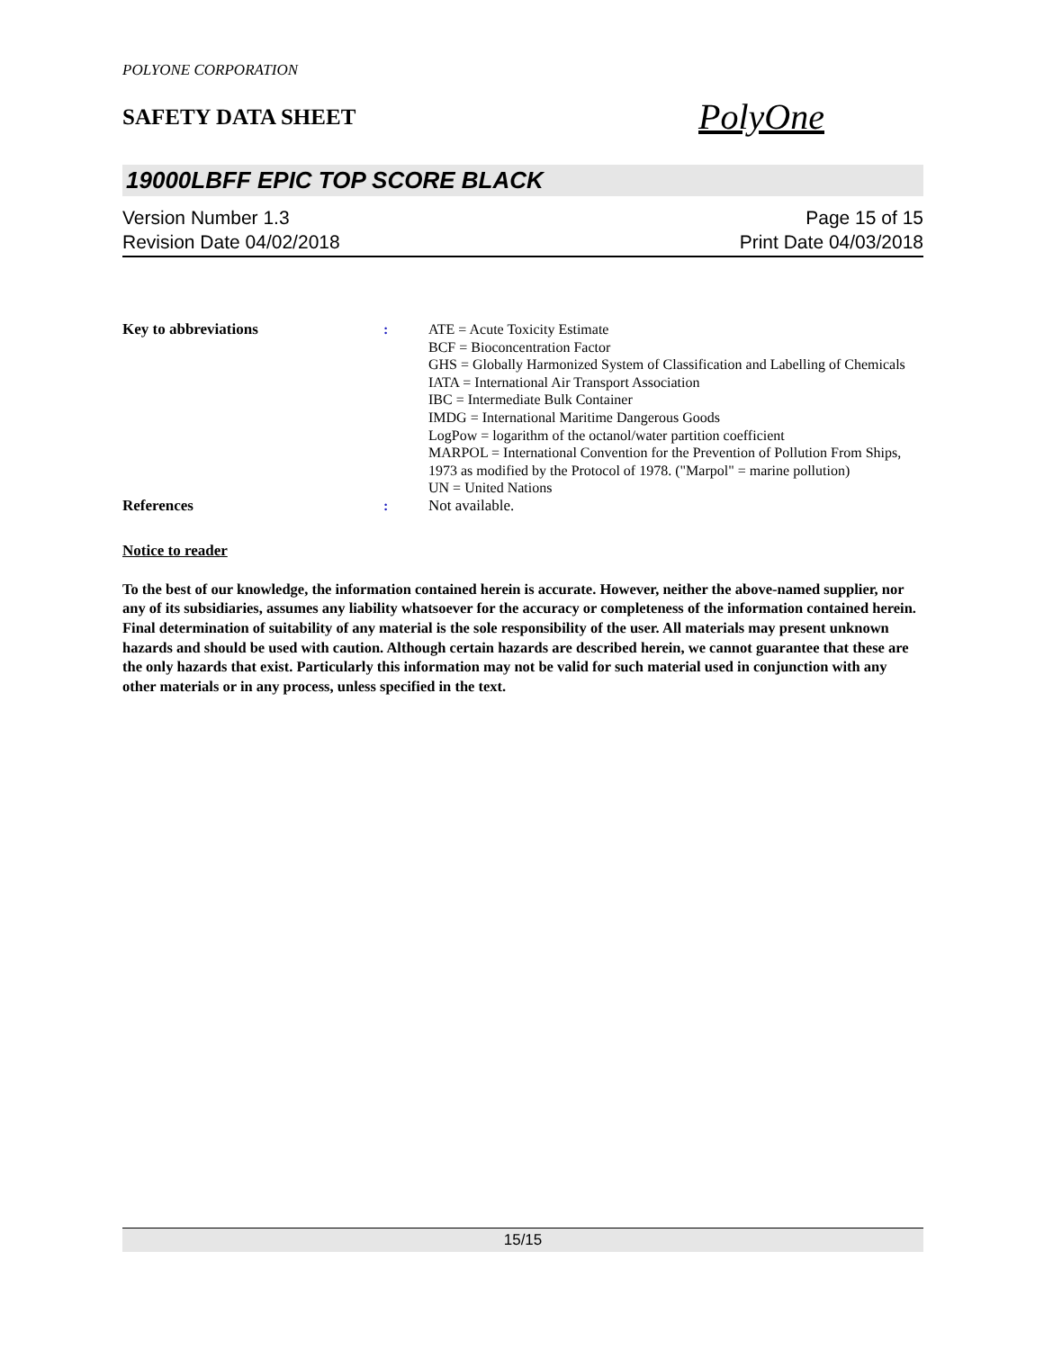POLYONE CORPORATION
SAFETY DATA SHEET
PolyOne
19000LBFF EPIC TOP SCORE BLACK
Version Number 1.3
Revision Date 04/02/2018
Page 15 of 15
Print Date 04/03/2018
Key to abbreviations : ATE = Acute Toxicity Estimate
BCF = Bioconcentration Factor
GHS = Globally Harmonized System of Classification and Labelling of Chemicals
IATA = International Air Transport Association
IBC = Intermediate Bulk Container
IMDG = International Maritime Dangerous Goods
LogPow = logarithm of the octanol/water partition coefficient
MARPOL = International Convention for the Prevention of Pollution From Ships, 1973 as modified by the Protocol of 1978. ("Marpol" = marine pollution)
UN = United Nations
References : Not available.
Notice to reader
To the best of our knowledge, the information contained herein is accurate. However, neither the above-named supplier, nor any of its subsidiaries, assumes any liability whatsoever for the accuracy or completeness of the information contained herein. Final determination of suitability of any material is the sole responsibility of the user. All materials may present unknown hazards and should be used with caution. Although certain hazards are described herein, we cannot guarantee that these are the only hazards that exist. Particularly this information may not be valid for such material used in conjunction with any other materials or in any process, unless specified in the text.
15/15